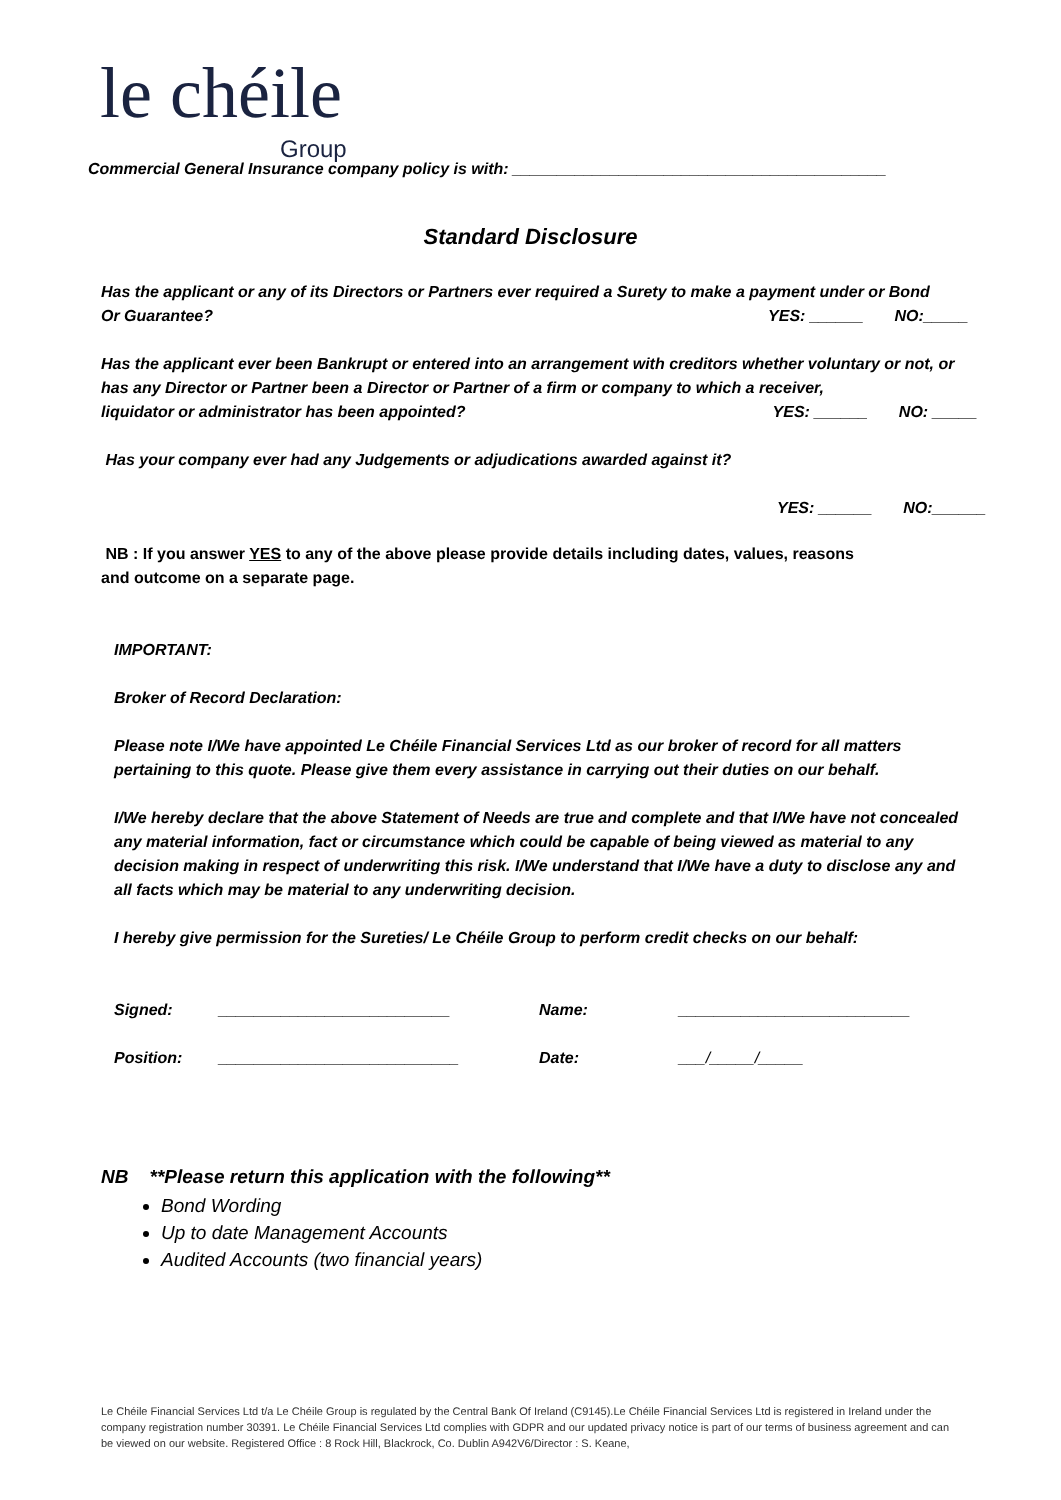le chéile
Group
Commercial General Insurance company policy is with: __________________________________________
Standard Disclosure
Has the applicant or any of its Directors or Partners ever required a Surety to make a payment under or Bond
Or Guarantee? YES: ______ NO:_____
Has the applicant ever been Bankrupt or entered into an arrangement with creditors whether voluntary or not, or has any Director or Partner been a Director or Partner of a firm or company to which a receiver,
liquidator or administrator has been appointed? YES: ______ NO: _____
Has your company ever had any Judgements or adjudications awarded against it?
YES: ______ NO:______
NB : If you answer YES to any of the above please provide details including dates, values, reasons
and outcome on a separate page.
IMPORTANT:
Broker of Record Declaration:
Please note I/We have appointed Le Chéile Financial Services Ltd as our broker of record for all matters pertaining to this quote. Please give them every assistance in carrying out their duties on our behalf.
I/We hereby declare that the above Statement of Needs are true and complete and that I/We have not concealed any material information, fact or circumstance which could be capable of being viewed as material to any decision making in respect of underwriting this risk. I/We understand that I/We have a duty to disclose any and all facts which may be material to any underwriting decision.
I hereby give permission for the Sureties/ Le Chéile Group to perform credit checks on our behalf:
Signed: __________________________ Name: __________________________ Position: ___________________________ Date: ___/_____/_____
NB **Please return this application with the following**
Bond Wording
Up to date Management Accounts
Audited Accounts (two financial years)
Le Chéile Financial Services Ltd t/a Le Chéile Group is regulated by the Central Bank Of Ireland (C9145).Le Chéile Financial Services Ltd is registered in Ireland under the company registration number 30391. Le Chéile Financial Services Ltd complies with GDPR and our updated privacy notice is part of our terms of business agreement and can be viewed on our website. Registered Office : 8 Rock Hill, Blackrock, Co. Dublin A942V6/Director : S. Keane,